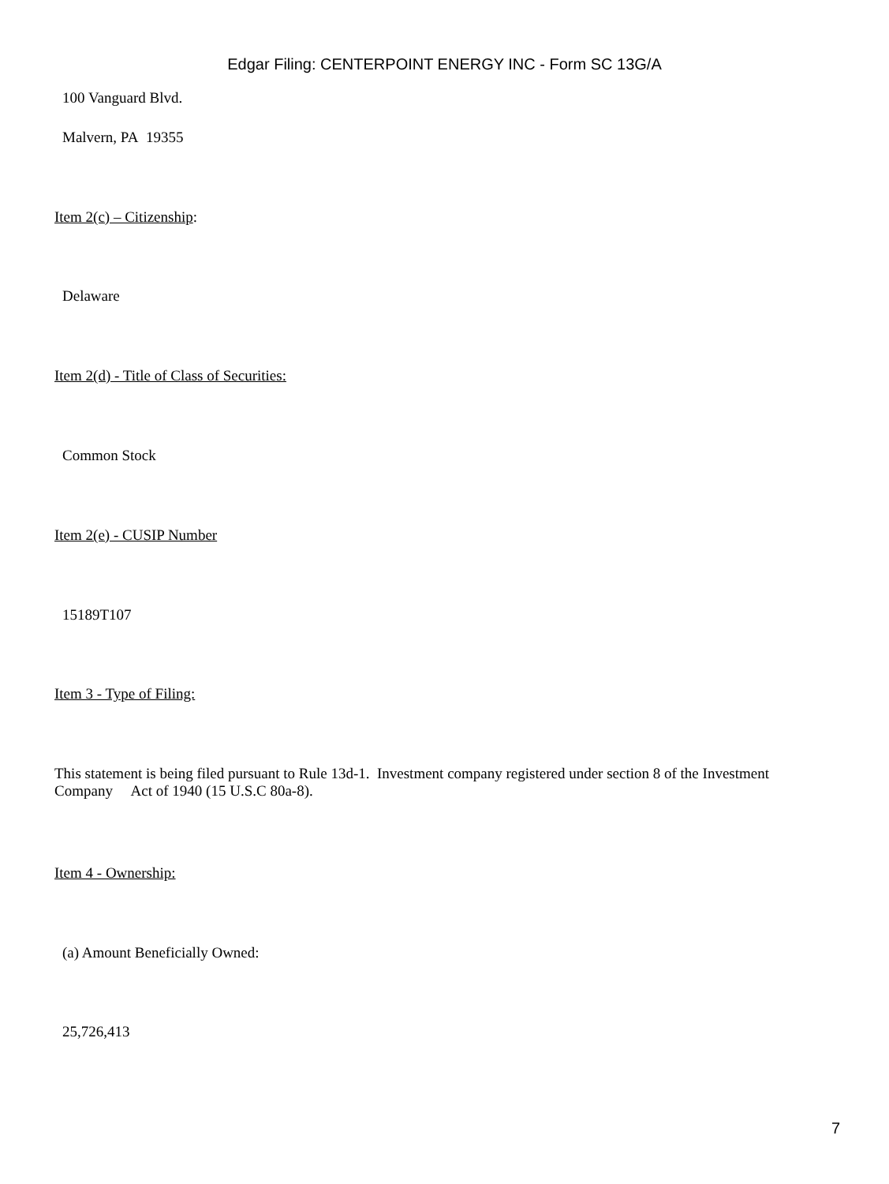Edgar Filing: CENTERPOINT ENERGY INC - Form SC 13G/A
100 Vanguard Blvd.
Malvern, PA 19355
Item 2(c) – Citizenship:
Delaware
Item 2(d) - Title of Class of Securities:
Common Stock
Item 2(e) - CUSIP Number
15189T107
Item 3 - Type of Filing:
This statement is being filed pursuant to Rule 13d-1. Investment company registered under section 8 of the Investment Company Act of 1940 (15 U.S.C 80a-8).
Item 4 - Ownership:
(a) Amount Beneficially Owned:
25,726,413
7